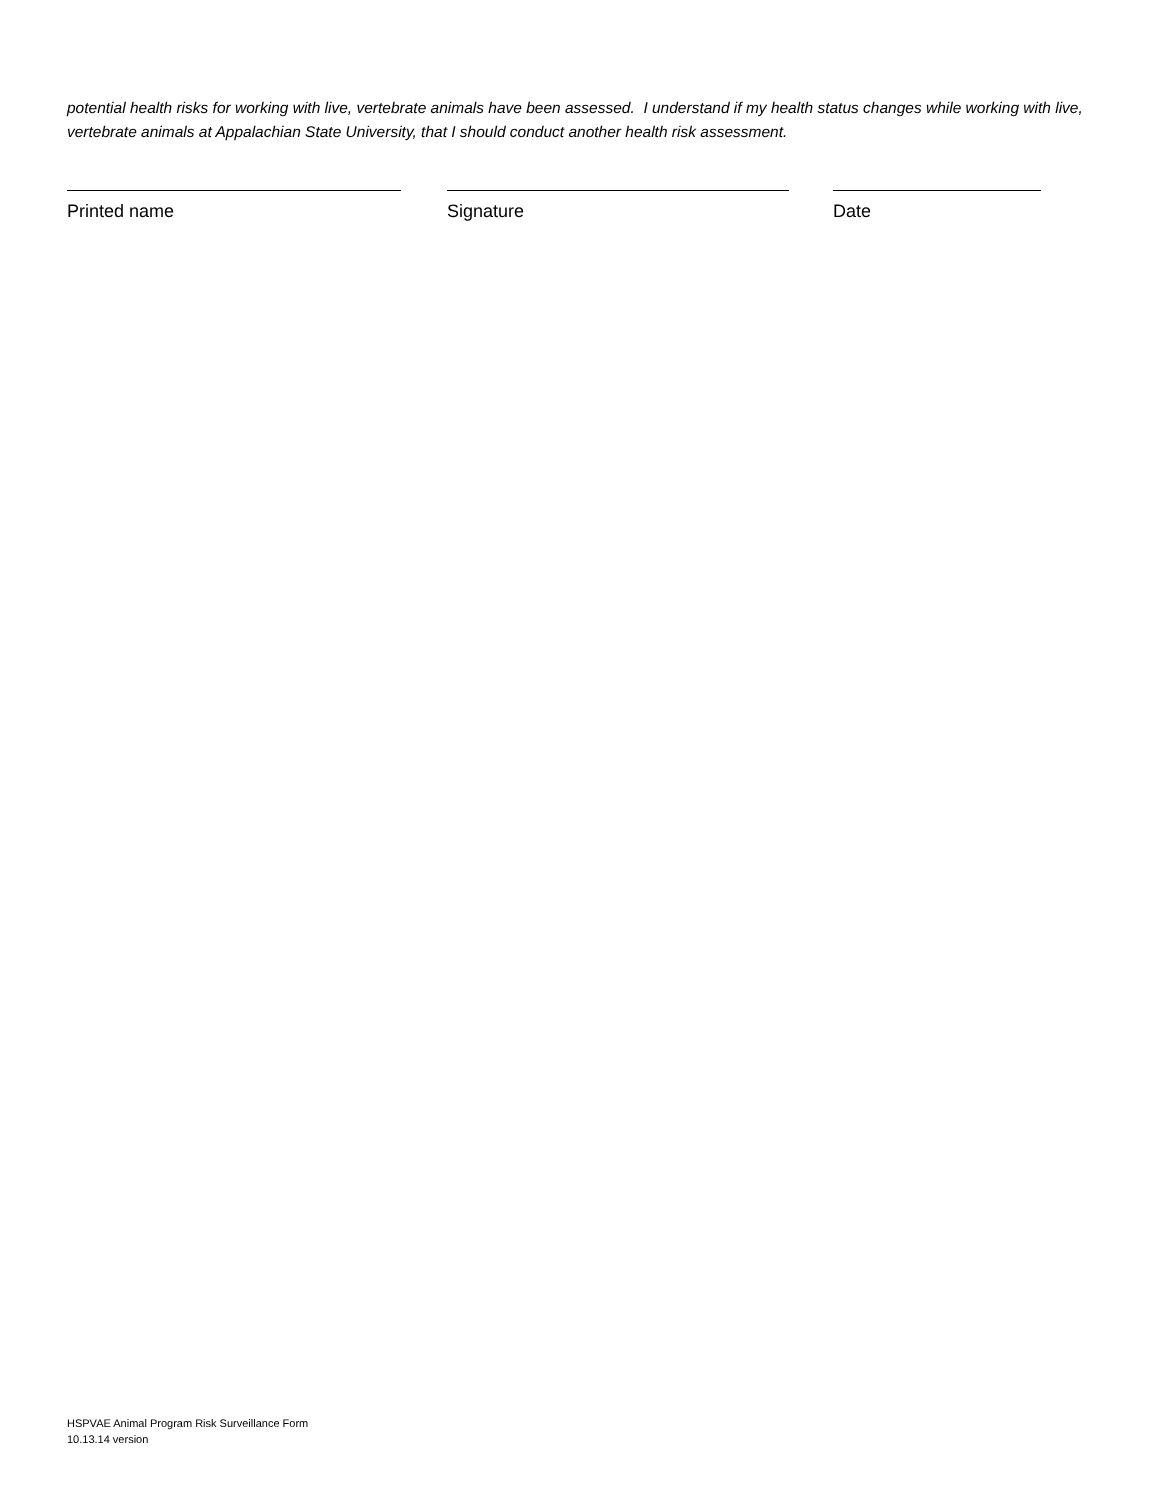potential health risks for working with live, vertebrate animals have been assessed. I understand if my health status changes while working with live, vertebrate animals at Appalachian State University, that I should conduct another health risk assessment.
Printed name Signature Date
HSPVAE Animal Program Risk Surveillance Form
10.13.14 version